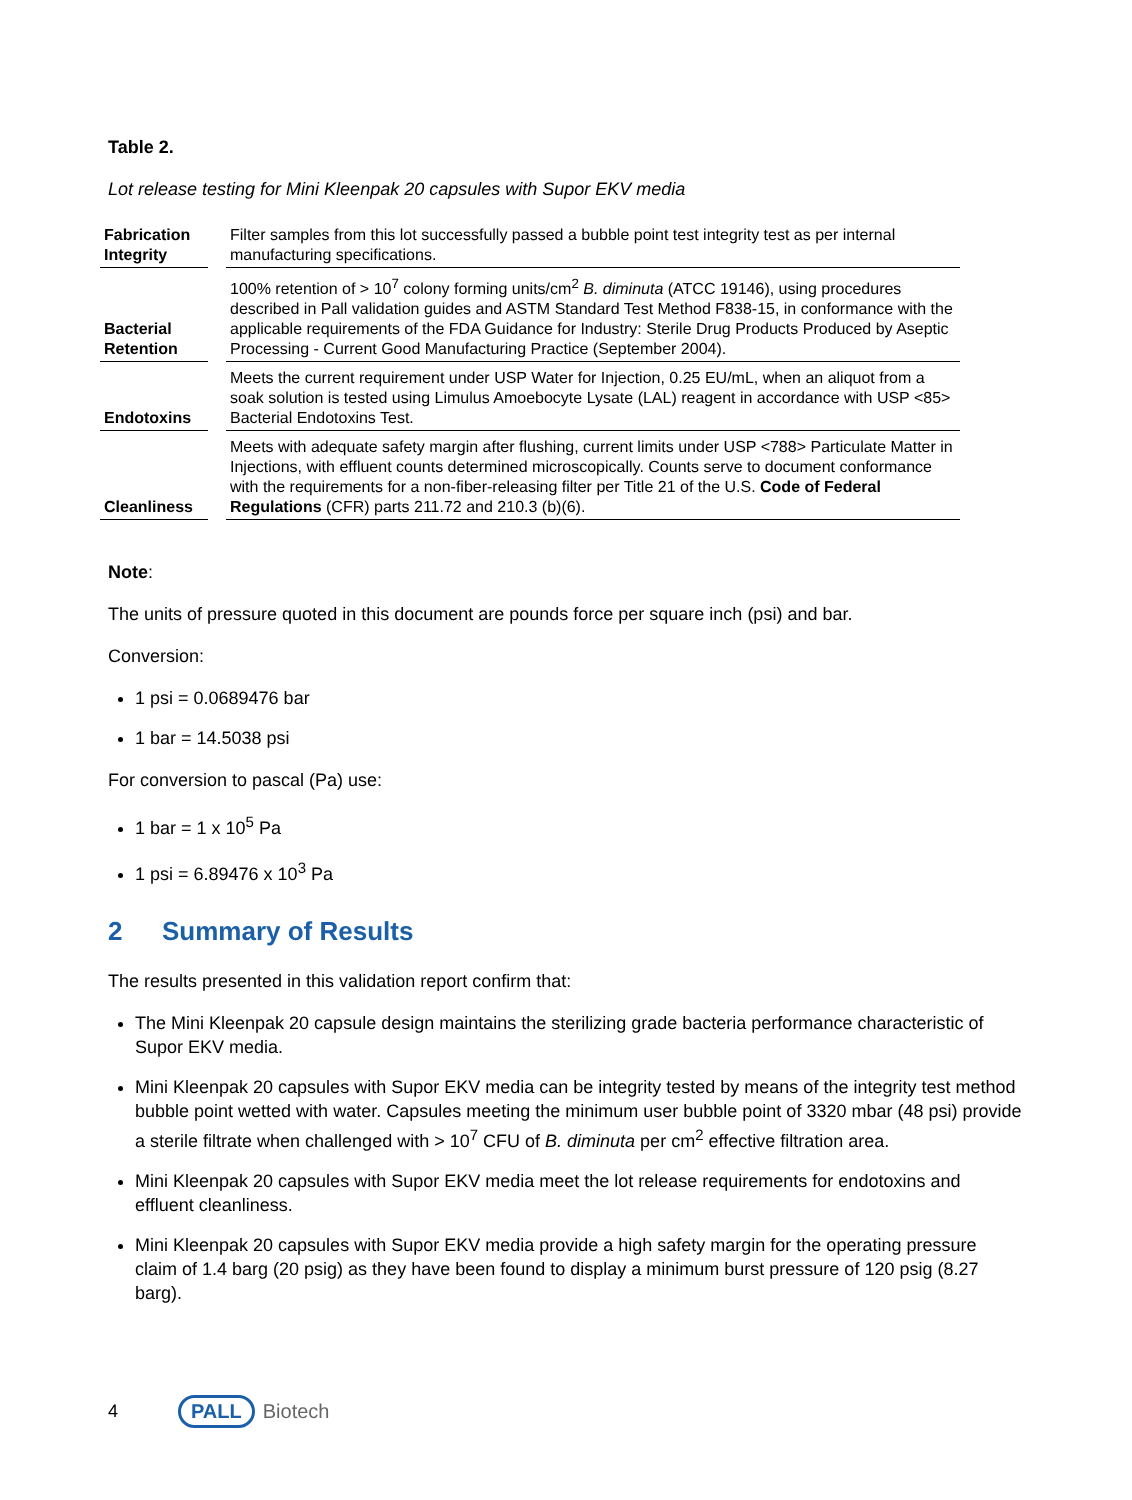Table 2.
Lot release testing for Mini Kleenpak 20 capsules with Supor EKV media
| Fabrication Integrity | | Filter samples from this lot successfully passed a bubble point test integrity test as per internal manufacturing specifications. |
| Bacterial Retention | | 100% retention of > 10<sup>7</sup> colony forming units/cm<sup>2</sup> B. diminuta (ATCC 19146), using procedures described in Pall validation guides and ASTM Standard Test Method F838-15, in conformance with the applicable requirements of the FDA Guidance for Industry: Sterile Drug Products Produced by Aseptic Processing - Current Good Manufacturing Practice (September 2004). |
| Endotoxins | | Meets the current requirement under USP Water for Injection, 0.25 EU/mL, when an aliquot from a soak solution is tested using Limulus Amoebocyte Lysate (LAL) reagent in accordance with USP <85> Bacterial Endotoxins Test. |
| Cleanliness | | Meets with adequate safety margin after flushing, current limits under USP <788> Particulate Matter in Injections, with effluent counts determined microscopically. Counts serve to document conformance with the requirements for a non-fiber-releasing filter per Title 21 of the U.S. Code of Federal Regulations (CFR) parts 211.72 and 210.3 (b)(6). |
Note:
The units of pressure quoted in this document are pounds force per square inch (psi) and bar.
Conversion:
1 psi = 0.0689476 bar
1 bar = 14.5038 psi
For conversion to pascal (Pa) use:
1 bar = 1 x 10<sup>5</sup> Pa
1 psi = 6.89476 x 10<sup>3</sup> Pa
2 Summary of Results
The results presented in this validation report confirm that:
The Mini Kleenpak 20 capsule design maintains the sterilizing grade bacteria performance characteristic of Supor EKV media.
Mini Kleenpak 20 capsules with Supor EKV media can be integrity tested by means of the integrity test method bubble point wetted with water. Capsules meeting the minimum user bubble point of 3320 mbar (48 psi) provide a sterile filtrate when challenged with > 10<sup>7</sup> CFU of B. diminuta per cm<sup>2</sup> effective filtration area.
Mini Kleenpak 20 capsules with Supor EKV media meet the lot release requirements for endotoxins and effluent cleanliness.
Mini Kleenpak 20 capsules with Supor EKV media provide a high safety margin for the operating pressure claim of 1.4 barg (20 psig) as they have been found to display a minimum burst pressure of 120 psig (8.27 barg).
4 PALL Biotech